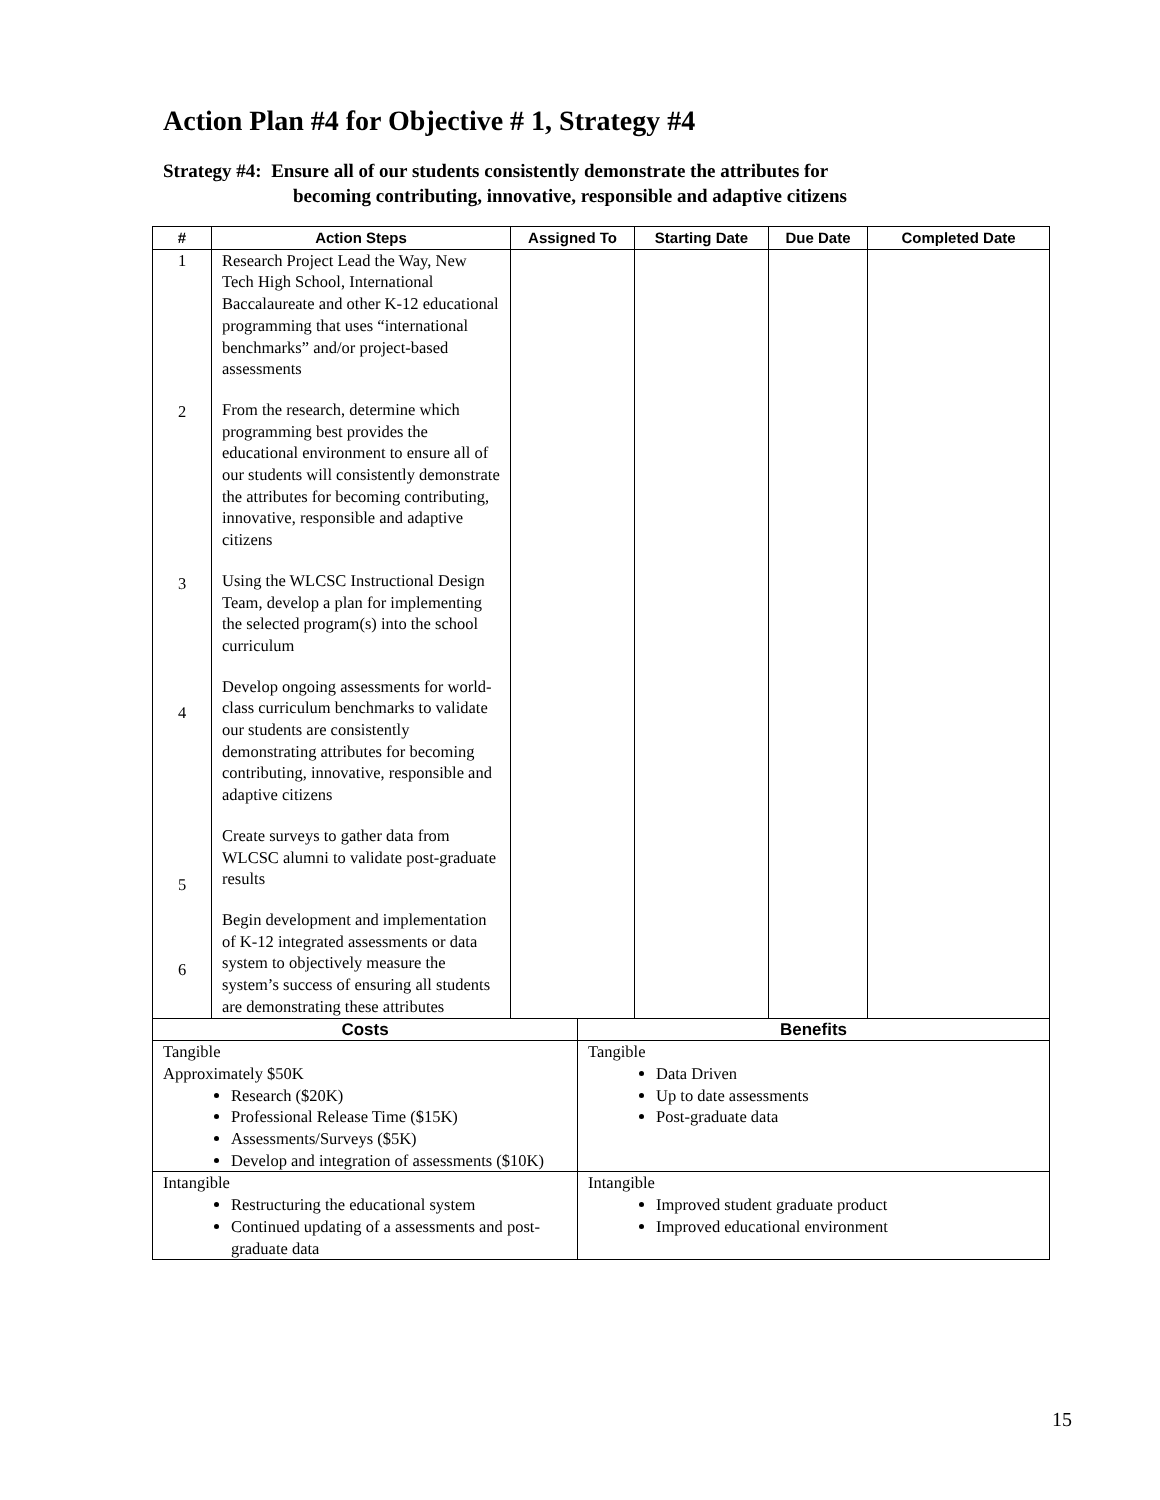Action Plan #4 for Objective # 1, Strategy #4
Strategy #4: Ensure all of our students consistently demonstrate the attributes for
becoming contributing, innovative, responsible and adaptive citizens
| # | Action Steps | Assigned To | Starting Date | Due Date | Completed Date |
| --- | --- | --- | --- | --- | --- |
| 1 2 3 4 5 6 | Research Project Lead the Way, New Tech High School, International Baccalaureate and other K-12 educational programming that uses “international benchmarks” and/or project-based assessments From the research, determine which programming best provides the educational environment to ensure all of our students will consistently demonstrate the attributes for becoming contributing, innovative, responsible and adaptive citizens Using the WLCSC Instructional Design Team, develop a plan for implementing the selected program(s) into the school curriculum Develop ongoing assessments for world-class curriculum benchmarks to validate our students are consistently demonstrating attributes for becoming contributing, innovative, responsible and adaptive citizens Create surveys to gather data from WLCSC alumni to validate post-graduate results Begin development and implementation of K-12 integrated assessments or data system to objectively measure the system’s success of ensuring all students are demonstrating these attributes | | | | |
| Costs | Benefits |
| --- | --- |
| Tangible Approximately $50K Research ($20K) Professional Release Time ($15K) Assessments/Surveys ($5K) Develop and integration of assessments ($10K) | Tangible Data Driven Up to date assessments Post-graduate data |
| Intangible Restructuring the educational system Continued updating of a assessments and post-graduate data | Intangible Improved student graduate product Improved educational environment |
15